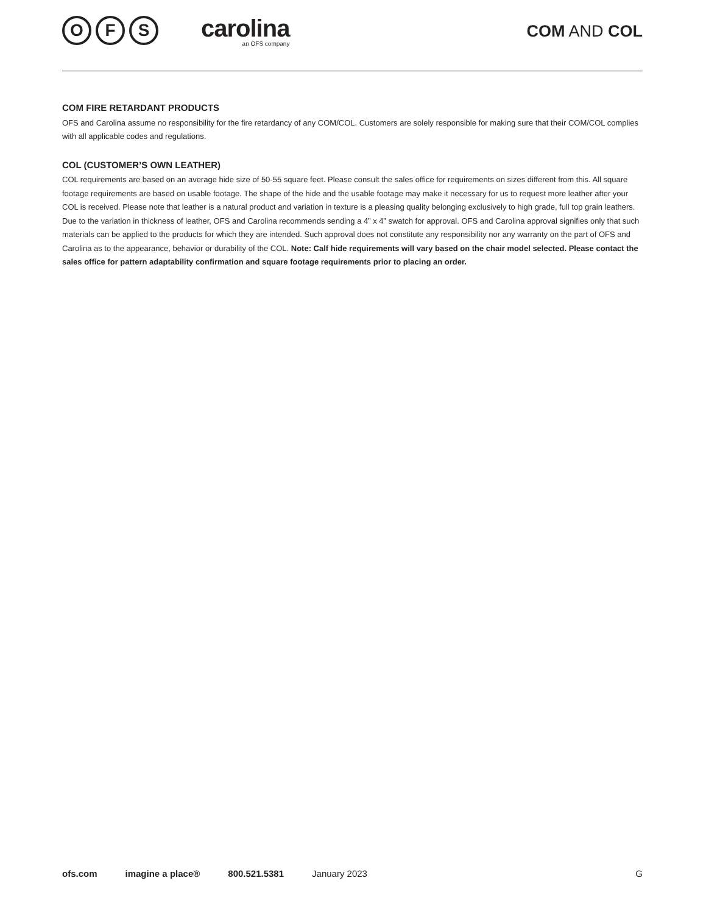O F S
carolina
an OFS company
COM AND COL
COM FIRE RETARDANT PRODUCTS
OFS and Carolina assume no responsibility for the fire retardancy of any COM/COL. Customers are solely responsible for making sure that their COM/COL complies with all applicable codes and regulations.
COL (CUSTOMER’S OWN LEATHER)
COL requirements are based on an average hide size of 50-55 square feet. Please consult the sales office for requirements on sizes different from this. All square footage requirements are based on usable footage. The shape of the hide and the usable footage may make it necessary for us to request more leather after your COL is received. Please note that leather is a natural product and variation in texture is a pleasing quality belonging exclusively to high grade, full top grain leathers. Due to the variation in thickness of leather, OFS and Carolina recommends sending a 4” x 4” swatch for approval. OFS and Carolina approval signifies only that such materials can be applied to the products for which they are intended. Such approval does not constitute any responsibility nor any warranty on the part of OFS and Carolina as to the appearance, behavior or durability of the COL. Note: Calf hide requirements will vary based on the chair model selected. Please contact the sales office for pattern adaptability confirmation and square footage requirements prior to placing an order.
ofs.com imagine a place® 800.521.5381 January 2023 G